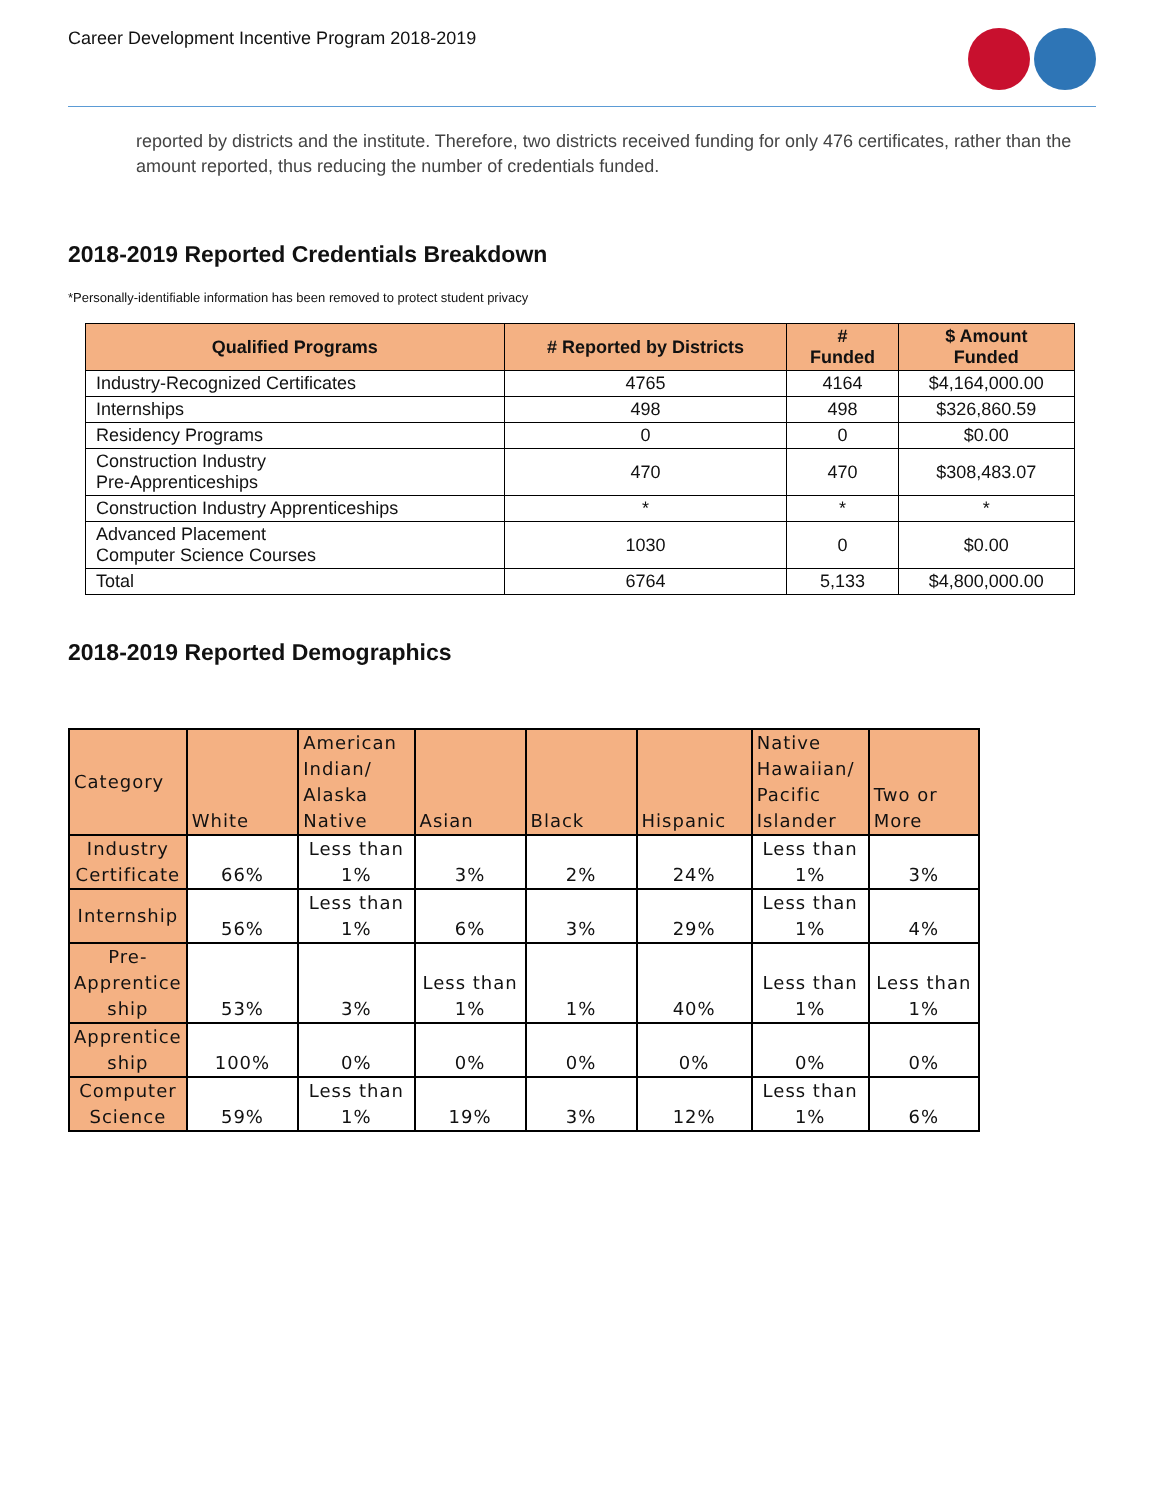Career Development Incentive Program 2018-2019
reported by districts and the institute. Therefore, two districts received funding for only 476 certificates, rather than the amount reported, thus reducing the number of credentials funded.
2018-2019 Reported Credentials Breakdown
*Personally-identifiable information has been removed to protect student privacy
| Qualified Programs | # Reported by Districts | # Funded | $ Amount Funded |
| --- | --- | --- | --- |
| Industry-Recognized Certificates | 4765 | 4164 | $4,164,000.00 |
| Internships | 498 | 498 | $326,860.59 |
| Residency Programs | 0 | 0 | $0.00 |
| Construction Industry Pre-Apprenticeships | 470 | 470 | $308,483.07 |
| Construction Industry Apprenticeships | * | * | * |
| Advanced Placement Computer Science Courses | 1030 | 0 | $0.00 |
| Total | 6764 | 5,133 | $4,800,000.00 |
2018-2019 Reported Demographics
| Category | White | American Indian/ Alaska Native | Asian | Black | Hispanic | Native Hawaiian/ Pacific Islander | Two or More |
| Industry Certificate | 66% | Less than 1% | 3% | 2% | 24% | Less than 1% | 3% |
| Internship | 56% | Less than 1% | 6% | 3% | 29% | Less than 1% | 4% |
| Pre-Apprentice ship | 53% | 3% | Less than 1% | 1% | 40% | Less than 1% | Less than 1% |
| Apprentice ship | 100% | 0% | 0% | 0% | 0% | 0% | 0% |
| Computer Science | 59% | Less than 1% | 19% | 3% | 12% | Less than 1% | 6% |